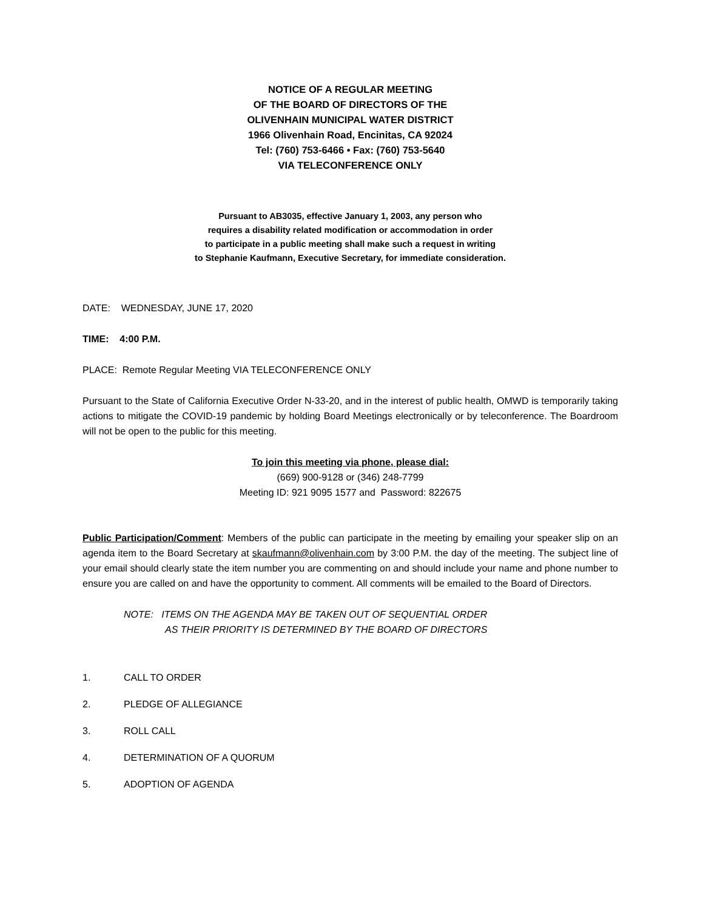NOTICE OF A REGULAR MEETING
OF THE BOARD OF DIRECTORS OF THE
OLIVENHAIN MUNICIPAL WATER DISTRICT
1966 Olivenhain Road, Encinitas, CA 92024
Tel: (760) 753-6466 • Fax: (760) 753-5640
VIA TELECONFERENCE ONLY
Pursuant to AB3035, effective January 1, 2003, any person who
requires a disability related modification or accommodation in order
to participate in a public meeting shall make such a request in writing
to Stephanie Kaufmann, Executive Secretary, for immediate consideration.
DATE: WEDNESDAY, JUNE 17, 2020
TIME: 4:00 P.M.
PLACE: Remote Regular Meeting VIA TELECONFERENCE ONLY
Pursuant to the State of California Executive Order N-33-20, and in the interest of public health, OMWD is temporarily taking actions to mitigate the COVID-19 pandemic by holding Board Meetings electronically or by teleconference. The Boardroom will not be open to the public for this meeting.
To join this meeting via phone, please dial:
(669) 900-9128 or (346) 248-7799
Meeting ID: 921 9095 1577 and Password: 822675
Public Participation/Comment: Members of the public can participate in the meeting by emailing your speaker slip on an agenda item to the Board Secretary at skaufmann@olivenhain.com by 3:00 P.M. the day of the meeting. The subject line of your email should clearly state the item number you are commenting on and should include your name and phone number to ensure you are called on and have the opportunity to comment. All comments will be emailed to the Board of Directors.
NOTE: ITEMS ON THE AGENDA MAY BE TAKEN OUT OF SEQUENTIAL ORDER
AS THEIR PRIORITY IS DETERMINED BY THE BOARD OF DIRECTORS
1. CALL TO ORDER
2. PLEDGE OF ALLEGIANCE
3. ROLL CALL
4. DETERMINATION OF A QUORUM
5. ADOPTION OF AGENDA